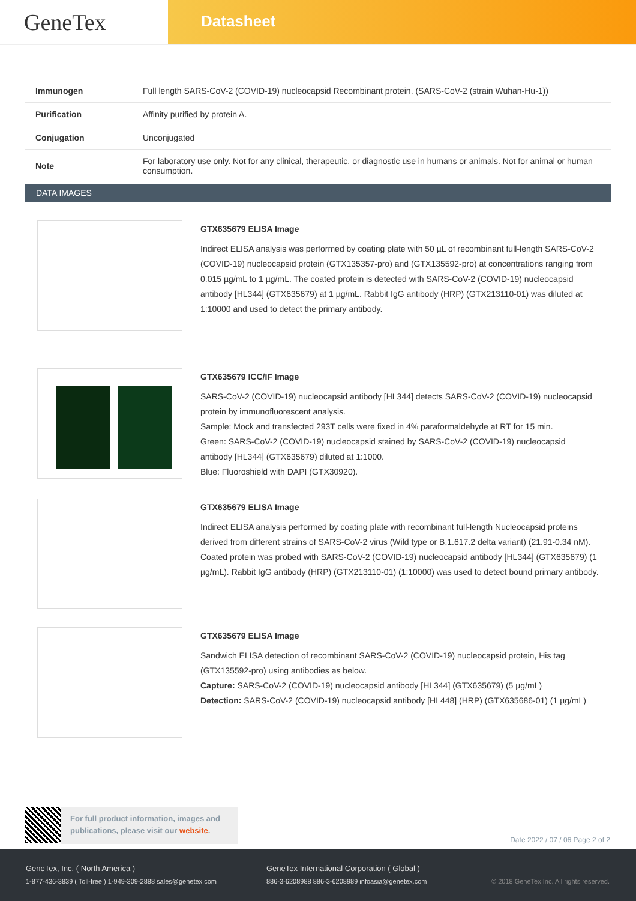GeneTex
Datasheet
| Immunogen | Full length SARS-CoV-2 (COVID-19) nucleocapsid Recombinant protein. (SARS-CoV-2 (strain Wuhan-Hu-1)) |
| Purification | Affinity purified by protein A. |
| Conjugation | Unconjugated |
| Note | For laboratory use only. Not for any clinical, therapeutic, or diagnostic use in humans or animals. Not for animal or human consumption. |
DATA IMAGES
GTX635679 ELISA Image
Indirect ELISA analysis was performed by coating plate with 50 µL of recombinant full-length SARS-CoV-2 (COVID-19) nucleocapsid protein (GTX135357-pro) and (GTX135592-pro) at concentrations ranging from 0.015 µg/mL to 1 µg/mL. The coated protein is detected with SARS-CoV-2 (COVID-19) nucleocapsid antibody [HL344] (GTX635679) at 1 µg/mL. Rabbit IgG antibody (HRP) (GTX213110-01) was diluted at 1:10000 and used to detect the primary antibody.
GTX635679 ICC/IF Image
SARS-CoV-2 (COVID-19) nucleocapsid antibody [HL344] detects SARS-CoV-2 (COVID-19) nucleocapsid protein by immunofluorescent analysis.
Sample: Mock and transfected 293T cells were fixed in 4% paraformaldehyde at RT for 15 min.
Green: SARS-CoV-2 (COVID-19) nucleocapsid stained by SARS-CoV-2 (COVID-19) nucleocapsid antibody [HL344] (GTX635679) diluted at 1:1000.
Blue: Fluoroshield with DAPI (GTX30920).
GTX635679 ELISA Image
Indirect ELISA analysis performed by coating plate with recombinant full-length Nucleocapsid proteins derived from different strains of SARS-CoV-2 virus (Wild type or B.1.617.2 delta variant) (21.91-0.34 nM). Coated protein was probed with SARS-CoV-2 (COVID-19) nucleocapsid antibody [HL344] (GTX635679) (1 µg/mL). Rabbit IgG antibody (HRP) (GTX213110-01) (1:10000) was used to detect bound primary antibody.
GTX635679 ELISA Image
Sandwich ELISA detection of recombinant SARS-CoV-2 (COVID-19) nucleocapsid protein, His tag (GTX135592-pro) using antibodies as below.
Capture: SARS-CoV-2 (COVID-19) nucleocapsid antibody [HL344] (GTX635679) (5 µg/mL)
Detection: SARS-CoV-2 (COVID-19) nucleocapsid antibody [HL448] (HRP) (GTX635686-01) (1 µg/mL)
For full product information, images and publications, please visit our website.
Date 2022 / 07 / 06 Page 2 of 2
GeneTex, Inc. ( North America )
1-877-436-3839 ( Toll-free ) 1-949-309-2888 sales@genetex.com
GeneTex International Corporation ( Global )
886-3-6208988 886-3-6208989 infoasia@genetex.com
© 2018 GeneTex Inc. All rights reserved.